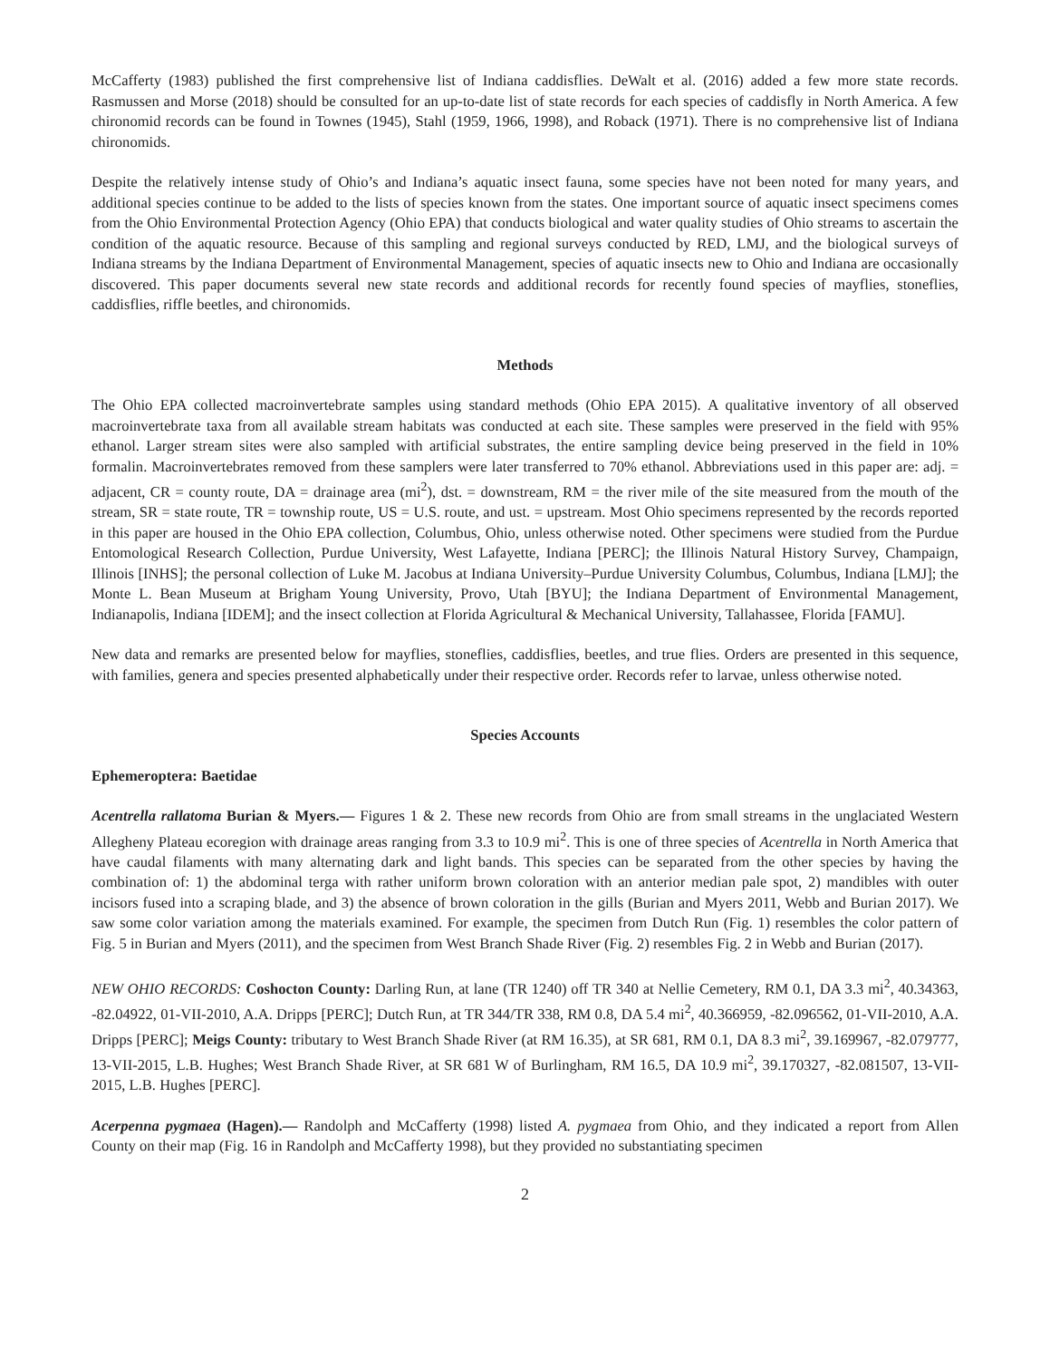McCafferty (1983) published the first comprehensive list of Indiana caddisflies. DeWalt et al. (2016) added a few more state records. Rasmussen and Morse (2018) should be consulted for an up-to-date list of state records for each species of caddisfly in North America. A few chironomid records can be found in Townes (1945), Stahl (1959, 1966, 1998), and Roback (1971). There is no comprehensive list of Indiana chironomids.
Despite the relatively intense study of Ohio’s and Indiana’s aquatic insect fauna, some species have not been noted for many years, and additional species continue to be added to the lists of species known from the states. One important source of aquatic insect specimens comes from the Ohio Environmental Protection Agency (Ohio EPA) that conducts biological and water quality studies of Ohio streams to ascertain the condition of the aquatic resource. Because of this sampling and regional surveys conducted by RED, LMJ, and the biological surveys of Indiana streams by the Indiana Department of Environmental Management, species of aquatic insects new to Ohio and Indiana are occasionally discovered. This paper documents several new state records and additional records for recently found species of mayflies, stoneflies, caddisflies, riffle beetles, and chironomids.
Methods
The Ohio EPA collected macroinvertebrate samples using standard methods (Ohio EPA 2015). A qualitative inventory of all observed macroinvertebrate taxa from all available stream habitats was conducted at each site. These samples were preserved in the field with 95% ethanol. Larger stream sites were also sampled with artificial substrates, the entire sampling device being preserved in the field in 10% formalin. Macroinvertebrates removed from these samplers were later transferred to 70% ethanol. Abbreviations used in this paper are: adj. = adjacent, CR = county route, DA = drainage area (mi<sup>2</sup>), dst. = downstream, RM = the river mile of the site measured from the mouth of the stream, SR = state route, TR = township route, US = U.S. route, and ust. = upstream. Most Ohio specimens represented by the records reported in this paper are housed in the Ohio EPA collection, Columbus, Ohio, unless otherwise noted. Other specimens were studied from the Purdue Entomological Research Collection, Purdue University, West Lafayette, Indiana [PERC]; the Illinois Natural History Survey, Champaign, Illinois [INHS]; the personal collection of Luke M. Jacobus at Indiana University–Purdue University Columbus, Columbus, Indiana [LMJ]; the Monte L. Bean Museum at Brigham Young University, Provo, Utah [BYU]; the Indiana Department of Environmental Management, Indianapolis, Indiana [IDEM]; and the insect collection at Florida Agricultural & Mechanical University, Tallahassee, Florida [FAMU].
New data and remarks are presented below for mayflies, stoneflies, caddisflies, beetles, and true flies. Orders are presented in this sequence, with families, genera and species presented alphabetically under their respective order. Records refer to larvae, unless otherwise noted.
Species Accounts
Ephemeroptera: Baetidae
Acentrella rallatoma Burian & Myers.— Figures 1 & 2. These new records from Ohio are from small streams in the unglaciated Western Allegheny Plateau ecoregion with drainage areas ranging from 3.3 to 10.9 mi<sup>2</sup>. This is one of three species of Acentrella in North America that have caudal filaments with many alternating dark and light bands. This species can be separated from the other species by having the combination of: 1) the abdominal terga with rather uniform brown coloration with an anterior median pale spot, 2) mandibles with outer incisors fused into a scraping blade, and 3) the absence of brown coloration in the gills (Burian and Myers 2011, Webb and Burian 2017). We saw some color variation among the materials examined. For example, the specimen from Dutch Run (Fig. 1) resembles the color pattern of Fig. 5 in Burian and Myers (2011), and the specimen from West Branch Shade River (Fig. 2) resembles Fig. 2 in Webb and Burian (2017).
NEW OHIO RECORDS: Coshocton County: Darling Run, at lane (TR 1240) off TR 340 at Nellie Cemetery, RM 0.1, DA 3.3 mi<sup>2</sup>, 40.34363, -82.04922, 01-VII-2010, A.A. Dripps [PERC]; Dutch Run, at TR 344/TR 338, RM 0.8, DA 5.4 mi<sup>2</sup>, 40.366959, -82.096562, 01-VII-2010, A.A. Dripps [PERC]; Meigs County: tributary to West Branch Shade River (at RM 16.35), at SR 681, RM 0.1, DA 8.3 mi<sup>2</sup>, 39.169967, -82.079777, 13-VII-2015, L.B. Hughes; West Branch Shade River, at SR 681 W of Burlingham, RM 16.5, DA 10.9 mi<sup>2</sup>, 39.170327, -82.081507, 13-VII-2015, L.B. Hughes [PERC].
Acerpenna pygmaea (Hagen).— Randolph and McCafferty (1998) listed A. pygmaea from Ohio, and they indicated a report from Allen County on their map (Fig. 16 in Randolph and McCafferty 1998), but they provided no substantiating specimen
2